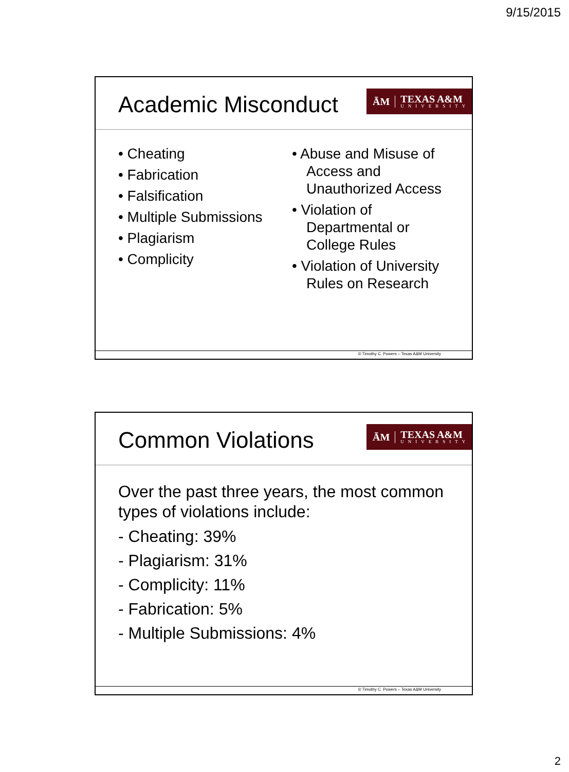9/15/2015
Academic Misconduct
ĀM
TEXAS A&M
UNIVERSITY
• Cheating
• Fabrication
• Falsification
• Multiple Submissions
• Plagiarism
• Complicity
• Abuse and Misuse of Access and Unauthorized Access
• Violation of Departmental or College Rules
• Violation of University Rules on Research
© Timothy C. Powers – Texas A&M University
Common Violations
ĀM
TEXAS A&M
UNIVERSITY
Over the past three years, the most common types of violations include:
- Cheating: 39%
- Plagiarism: 31%
- Complicity: 11%
- Fabrication: 5%
- Multiple Submissions: 4%
© Timothy C. Powers – Texas A&M University
2